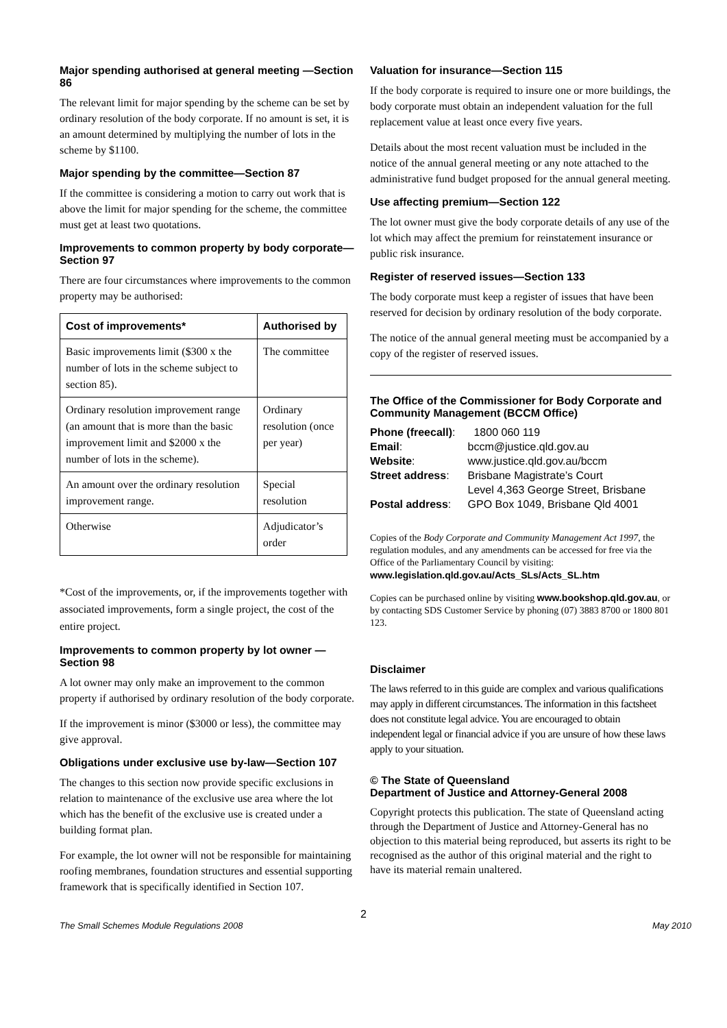Major spending authorised at general meeting —Section 86
The relevant limit for major spending by the scheme can be set by ordinary resolution of the body corporate. If no amount is set, it is an amount determined by multiplying the number of lots in the scheme by $1100.
Major spending by the committee—Section 87
If the committee is considering a motion to carry out work that is above the limit for major spending for the scheme, the committee must get at least two quotations.
Improvements to common property by body corporate—Section 97
There are four circumstances where improvements to the common property may be authorised:
| Cost of improvements* | Authorised by |
| --- | --- |
| Basic improvements limit ($300 x the number of lots in the scheme subject to section 85). | The committee |
| Ordinary resolution improvement range (an amount that is more than the basic improvement limit and $2000 x the number of lots in the scheme). | Ordinary resolution (once per year) |
| An amount over the ordinary resolution improvement range. | Special resolution |
| Otherwise | Adjudicator’s order |
*Cost of the improvements, or, if the improvements together with associated improvements, form a single project, the cost of the entire project.
Improvements to common property by lot owner —Section 98
A lot owner may only make an improvement to the common property if authorised by ordinary resolution of the body corporate.
If the improvement is minor ($3000 or less), the committee may give approval.
Obligations under exclusive use by-law—Section 107
The changes to this section now provide specific exclusions in relation to maintenance of the exclusive use area where the lot which has the benefit of the exclusive use is created under a building format plan.
For example, the lot owner will not be responsible for maintaining roofing membranes, foundation structures and essential supporting framework that is specifically identified in Section 107.
Valuation for insurance—Section 115
If the body corporate is required to insure one or more buildings, the body corporate must obtain an independent valuation for the full replacement value at least once every five years.
Details about the most recent valuation must be included in the notice of the annual general meeting or any note attached to the administrative fund budget proposed for the annual general meeting.
Use affecting premium—Section 122
The lot owner must give the body corporate details of any use of the lot which may affect the premium for reinstatement insurance or public risk insurance.
Register of reserved issues—Section 133
The body corporate must keep a register of issues that have been reserved for decision by ordinary resolution of the body corporate.
The notice of the annual general meeting must be accompanied by a copy of the register of reserved issues.
The Office of the Commissioner for Body Corporate and Community Management (BCCM Office)
| Phone (freecall) : | 1800 060 119 |
| Email : | bccm@justice.qld.gov.au |
| Website : | www.justice.qld.gov.au/bccm |
| Street address : | Brisbane Magistrate’s Court Level 4,363 George Street, Brisbane |
| Postal address : | GPO Box 1049, Brisbane Qld 4001 |
Copies of the Body Corporate and Community Management Act 1997, the regulation modules, and any amendments can be accessed for free via the Office of the Parliamentary Council by visiting: www.legislation.qld.gov.au/Acts_SLs/Acts_SL.htm
Copies can be purchased online by visiting www.bookshop.qld.gov.au, or by contacting SDS Customer Service by phoning (07) 3883 8700 or 1800 801 123.
Disclaimer
The laws referred to in this guide are complex and various qualifications may apply in different circumstances. The information in this factsheet does not constitute legal advice. You are encouraged to obtain independent legal or financial advice if you are unsure of how these laws apply to your situation.
© The State of Queensland
Department of Justice and Attorney-General 2008
Copyright protects this publication. The state of Queensland acting through the Department of Justice and Attorney-General has no objection to this material being reproduced, but asserts its right to be recognised as the author of this original material and the right to have its material remain unaltered.
2
The Small Schemes Module Regulations 2008 May 2010